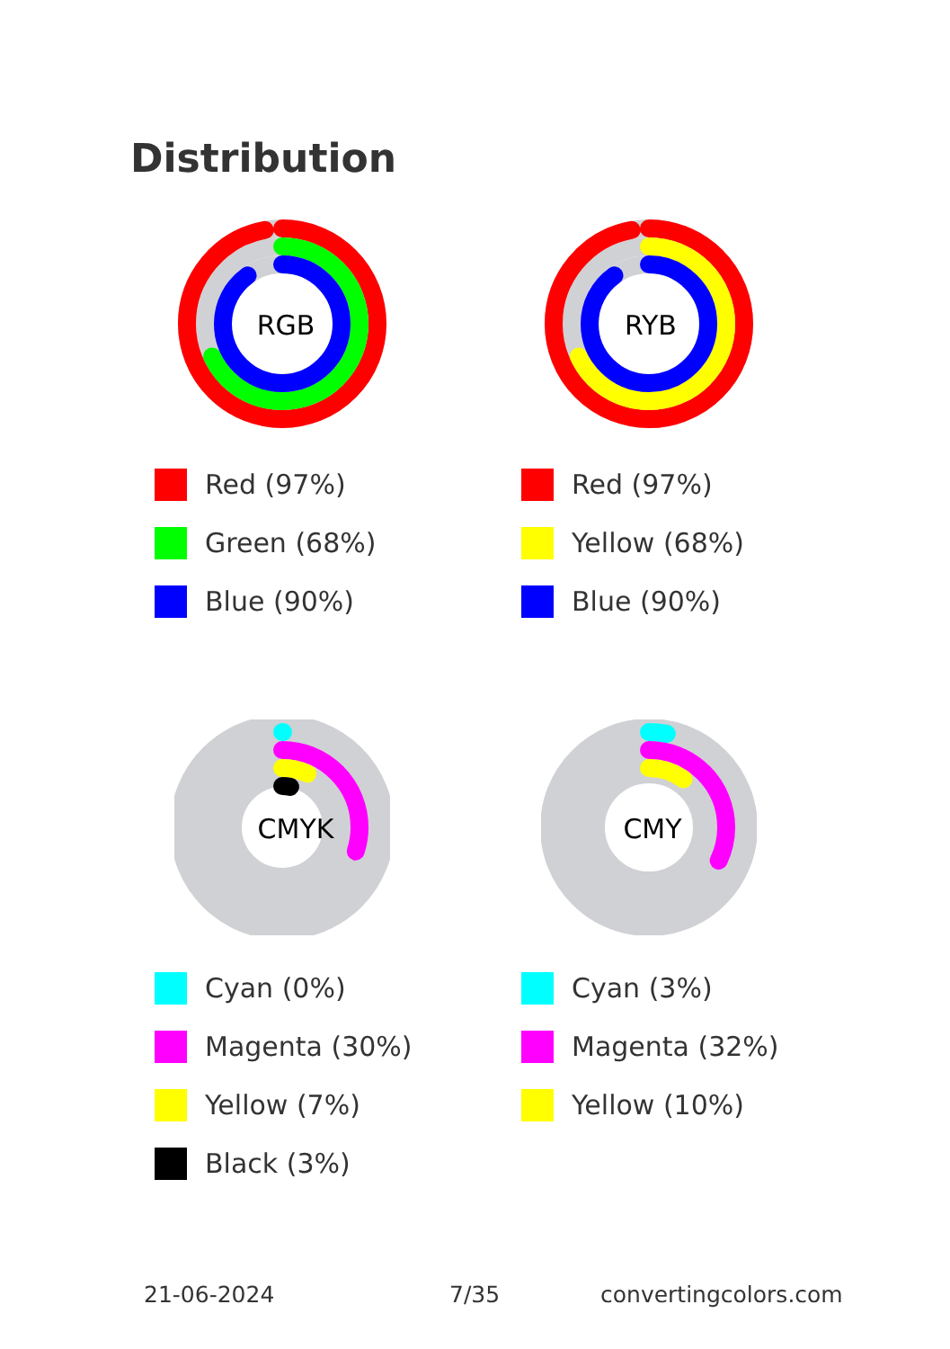Distribution
RGB
Red (97%)
Green (68%)
Blue (90%)
RYB
Red (97%)
Yellow (68%)
Blue (90%)
CMYK
Cyan (0%)
Magenta (30%)
Yellow (7%)
Black (3%)
CMY
Cyan (3%)
Magenta (32%)
Yellow (10%)
21-06-2024 7/35 convertingcolors.com